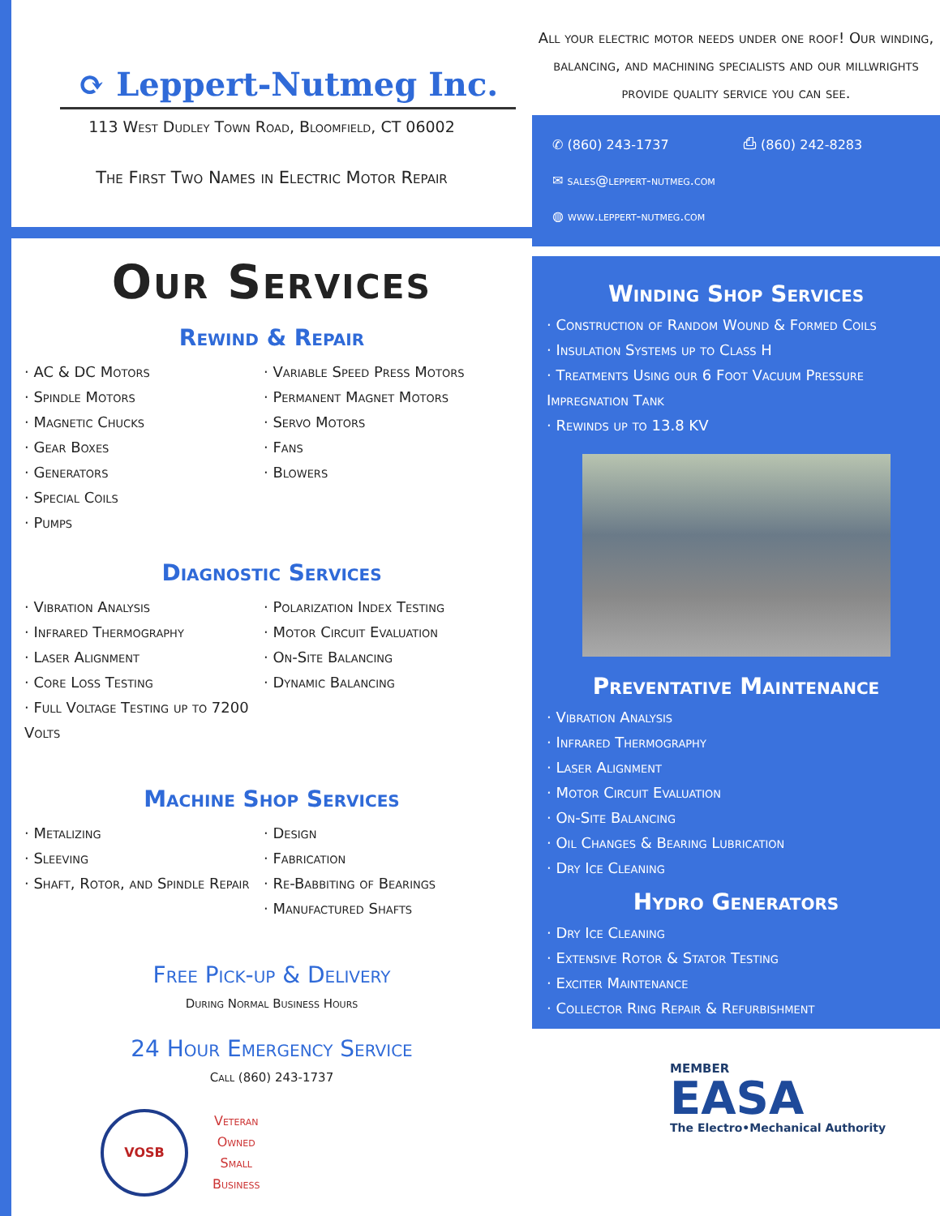⟳ Leppert-Nutmeg Inc.
113 West Dudley Town Road, Bloomfield, CT 06002
The First Two Names in Electric Motor Repair
Our Services
Rewind & Repair
· AC & DC Motors
· Spindle Motors
· Magnetic Chucks
· Gear Boxes
· Generators
· Special Coils
· Pumps
· Variable Speed Press Motors
· Permanent Magnet Motors
· Servo Motors
· Fans
· Blowers
Diagnostic Services
· Vibration Analysis
· Infrared Thermography
· Laser Alignment
· Core Loss Testing
· Full Voltage Testing up to 7200 Volts
· Polarization Index Testing
· Motor Circuit Evaluation
· On-Site Balancing
· Dynamic Balancing
Machine Shop Services
· Metalizing
· Sleeving
· Shaft, Rotor, and Spindle Repair
· Design
· Fabrication
· Re-Babbiting of Bearings
· Manufactured Shafts
Free Pick-up & Delivery
During Normal Business Hours
24 Hour Emergency Service
Call (860) 243-1737
VOSB
Veteran
Owned
Small
Business
All your electric motor needs under one roof! Our winding, balancing, and machining specialists and our millwrights provide quality service you can see.
✆ (860) 243-1737 ⎙ (860) 242-8283
✉ sales@leppert-nutmeg.com
◍ www.leppert-nutmeg.com
Winding Shop Services
· Construction of Random Wound & Formed Coils
· Insulation Systems up to Class H
· Treatments Using our 6 Foot Vacuum Pressure Impregnation Tank
· Rewinds up to 13.8 KV
Preventative Maintenance
· Vibration Analysis
· Infrared Thermography
· Laser Alignment
· Motor Circuit Evaluation
· On-Site Balancing
· Oil Changes & Bearing Lubrication
· Dry Ice Cleaning
Hydro Generators
· Dry Ice Cleaning
· Extensive Rotor & Stator Testing
· Exciter Maintenance
· Collector Ring Repair & Refurbishment
MEMBER
EASA
The Electro•Mechanical Authority